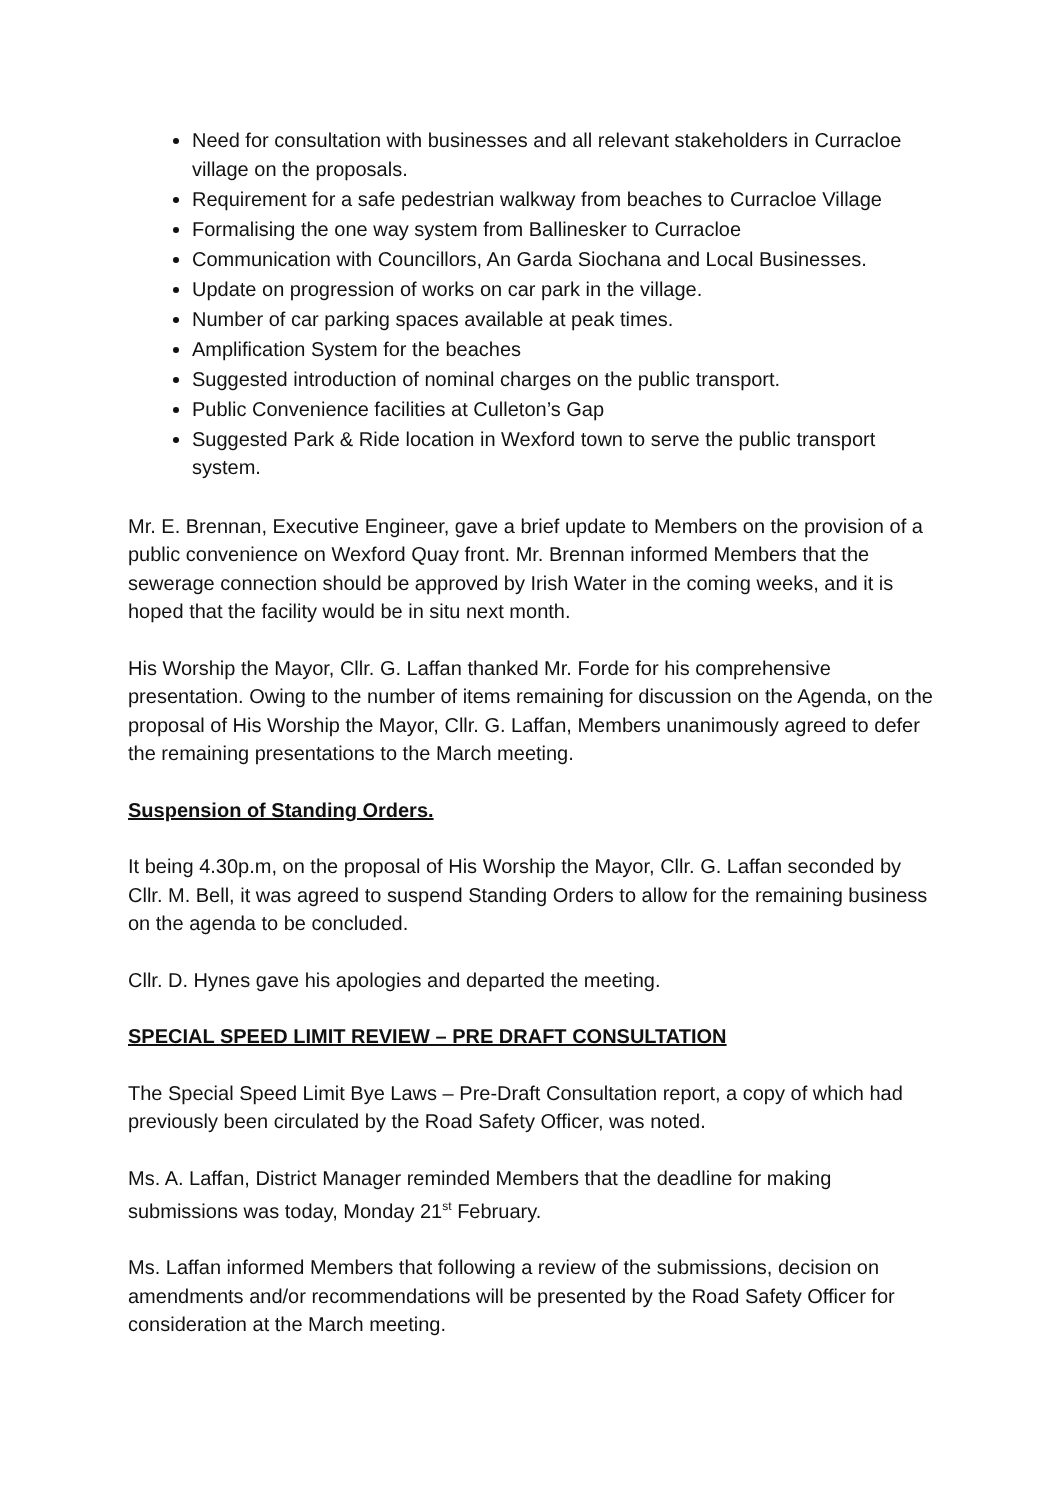Need for consultation with businesses and all relevant stakeholders in Curracloe village on the proposals.
Requirement for a safe pedestrian walkway from beaches to Curracloe Village
Formalising the one way system from Ballinesker to Curracloe
Communication with Councillors, An Garda Siochana and Local Businesses.
Update on progression of works on car park in the village.
Number of car parking spaces available at peak times.
Amplification System for the beaches
Suggested introduction of nominal charges on the public transport.
Public Convenience facilities at Culleton’s Gap
Suggested Park & Ride location in Wexford town to serve the public transport system.
Mr. E. Brennan, Executive Engineer, gave a brief update to Members on the provision of a public convenience on Wexford Quay front. Mr. Brennan informed Members that the sewerage connection should be approved by Irish Water in the coming weeks, and it is hoped that the facility would be in situ next month.
His Worship the Mayor, Cllr. G. Laffan thanked Mr. Forde for his comprehensive presentation. Owing to the number of items remaining for discussion on the Agenda, on the proposal of His Worship the Mayor, Cllr. G. Laffan, Members unanimously agreed to defer the remaining presentations to the March meeting.
Suspension of Standing Orders.
It being 4.30p.m, on the proposal of His Worship the Mayor, Cllr. G. Laffan seconded by Cllr. M. Bell, it was agreed to suspend Standing Orders to allow for the remaining business on the agenda to be concluded.
Cllr. D. Hynes gave his apologies and departed the meeting.
SPECIAL SPEED LIMIT REVIEW – PRE DRAFT CONSULTATION
The Special Speed Limit Bye Laws – Pre-Draft Consultation report, a copy of which had previously been circulated by the Road Safety Officer, was noted.
Ms. A. Laffan, District Manager reminded Members that the deadline for making submissions was today, Monday 21<sup>st</sup> February.
Ms. Laffan informed Members that following a review of the submissions, decision on amendments and/or recommendations will be presented by the Road Safety Officer for consideration at the March meeting.